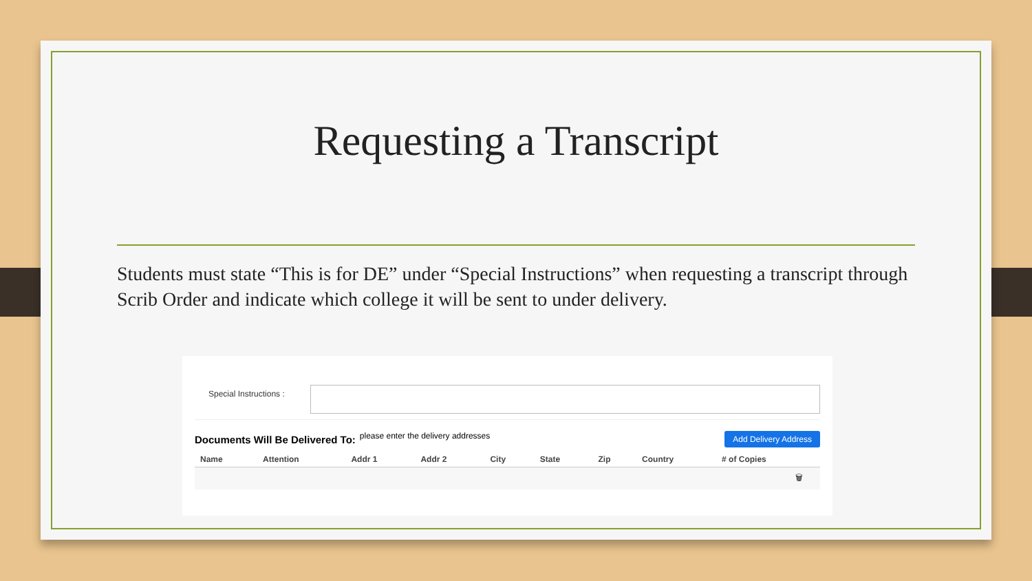Requesting a Transcript
Students must state “This is for DE” under “Special Instructions” when requesting a transcript through Scrib Order and indicate which college it will be sent to under delivery.
Special Instructions :
Documents Will Be Delivered To: please enter the delivery addresses Add Delivery Address
| Name | Attention | Addr 1 | Addr 2 | City | State | Zip | Country | # of Copies |
| --- | --- | --- | --- | --- | --- | --- | --- | --- |
| 🗑 | | | | | | | | |